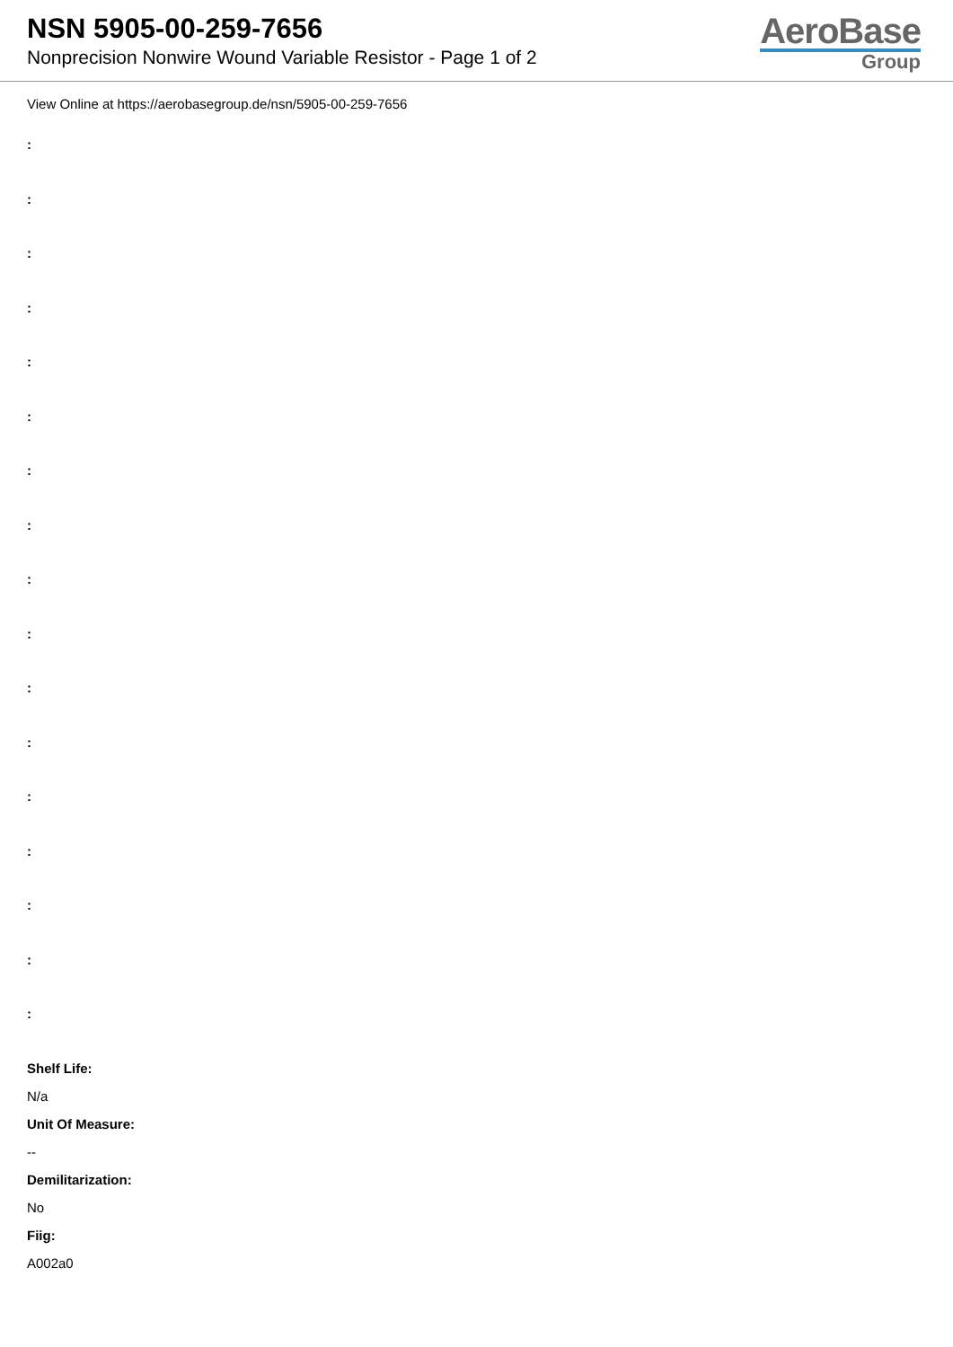NSN 5905-00-259-7656
Nonprecision Nonwire Wound Variable Resistor - Page 1 of 2
AeroBase
Group
View Online at https://aerobasegroup.de/nsn/5905-00-259-7656
:
:
:
:
:
:
:
:
:
:
:
:
:
:
:
:
:
Shelf Life:
N/a
Unit Of Measure:
--
Demilitarization:
No
Fiig:
A002a0